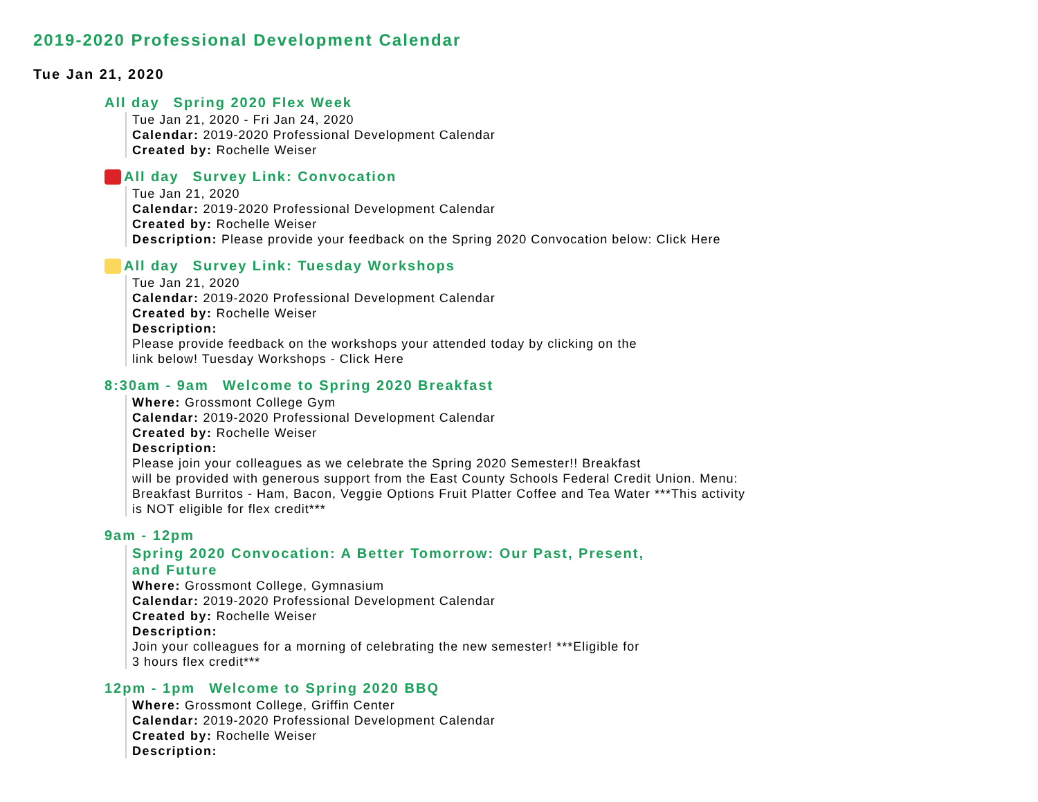2019-2020 Professional Development Calendar
Tue Jan 21, 2020
All day Spring 2020 Flex Week
Tue Jan 21, 2020 - Fri Jan 24, 2020
Calendar: 2019-2020 Professional Development Calendar
Created by: Rochelle Weiser
All day Survey Link: Convocation
Tue Jan 21, 2020
Calendar: 2019-2020 Professional Development Calendar
Created by: Rochelle Weiser
Description: Please provide your feedback on the Spring 2020 Convocation below: Click Here
All day Survey Link: Tuesday Workshops
Tue Jan 21, 2020
Calendar: 2019-2020 Professional Development Calendar
Created by: Rochelle Weiser
Description:
Please provide feedback on the workshops your attended today by clicking on the
link below! Tuesday Workshops - Click Here
8:30am - 9am Welcome to Spring 2020 Breakfast
Where: Grossmont College Gym
Calendar: 2019-2020 Professional Development Calendar
Created by: Rochelle Weiser
Description:
Please join your colleagues as we celebrate the Spring 2020 Semester!! Breakfast
will be provided with generous support from the East County Schools Federal Credit Union. Menu:
Breakfast Burritos - Ham, Bacon, Veggie Options Fruit Platter Coffee and Tea Water ***This activity
is NOT eligible for flex credit***
9am - 12pm
Spring 2020 Convocation: A Better Tomorrow: Our Past, Present,
and Future
Where: Grossmont College, Gymnasium
Calendar: 2019-2020 Professional Development Calendar
Created by: Rochelle Weiser
Description:
Join your colleagues for a morning of celebrating the new semester! ***Eligible for
3 hours flex credit***
12pm - 1pm Welcome to Spring 2020 BBQ
Where: Grossmont College, Griffin Center
Calendar: 2019-2020 Professional Development Calendar
Created by: Rochelle Weiser
Description: